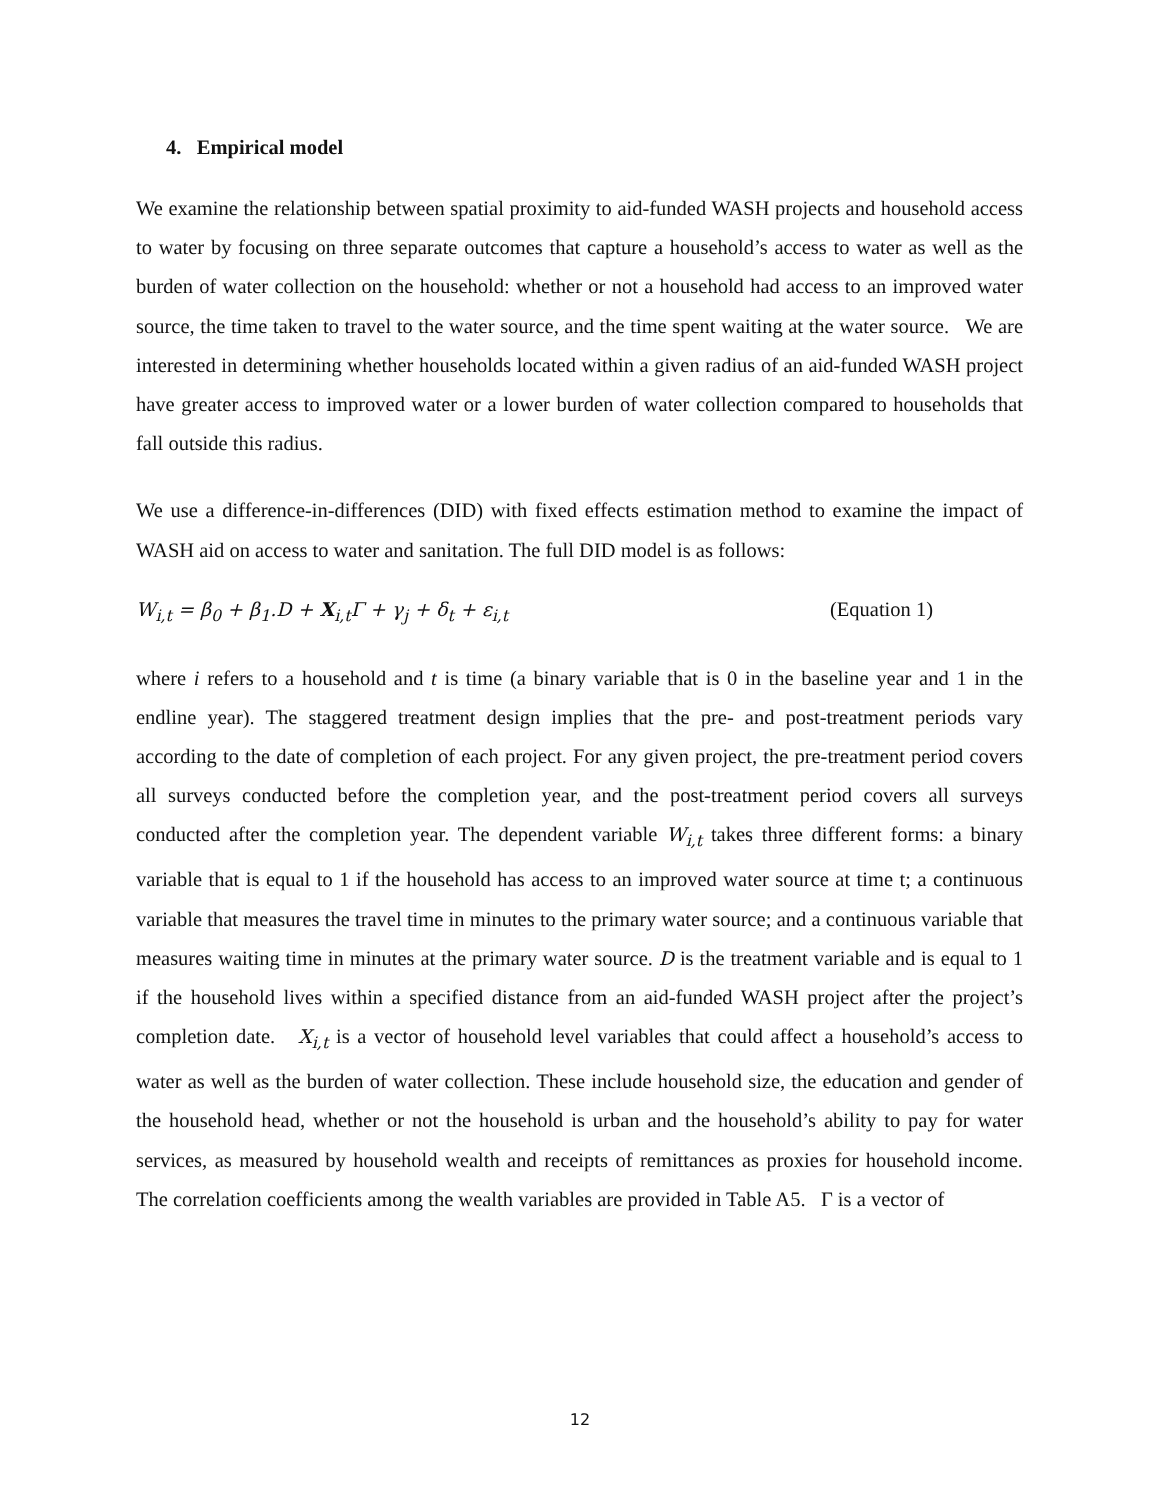4. Empirical model
We examine the relationship between spatial proximity to aid-funded WASH projects and household access to water by focusing on three separate outcomes that capture a household’s access to water as well as the burden of water collection on the household: whether or not a household had access to an improved water source, the time taken to travel to the water source, and the time spent waiting at the water source. We are interested in determining whether households located within a given radius of an aid-funded WASH project have greater access to improved water or a lower burden of water collection compared to households that fall outside this radius.
We use a difference-in-differences (DID) with fixed effects estimation method to examine the impact of WASH aid on access to water and sanitation. The full DID model is as follows:
W<sub>i,t</sub> = β<sub>0</sub> + β<sub>1</sub>.D + X<sub>i,t</sub>Γ + γ<sub>j</sub> + δ<sub>t</sub> + ε<sub>i,t</sub> (Equation 1)
where i refers to a household and t is time (a binary variable that is 0 in the baseline year and 1 in the endline year). The staggered treatment design implies that the pre- and post-treatment periods vary according to the date of completion of each project. For any given project, the pre-treatment period covers all surveys conducted before the completion year, and the post-treatment period covers all surveys conducted after the completion year. The dependent variable W<sub>i,t</sub> takes three different forms: a binary variable that is equal to 1 if the household has access to an improved water source at time t; a continuous variable that measures the travel time in minutes to the primary water source; and a continuous variable that measures waiting time in minutes at the primary water source. D is the treatment variable and is equal to 1 if the household lives within a specified distance from an aid-funded WASH project after the project’s completion date. X<sub>i,t</sub> is a vector of household level variables that could affect a household’s access to water as well as the burden of water collection. These include household size, the education and gender of the household head, whether or not the household is urban and the household’s ability to pay for water services, as measured by household wealth and receipts of remittances as proxies for household income. The correlation coefficients among the wealth variables are provided in Table A5. Γ is a vector of
12